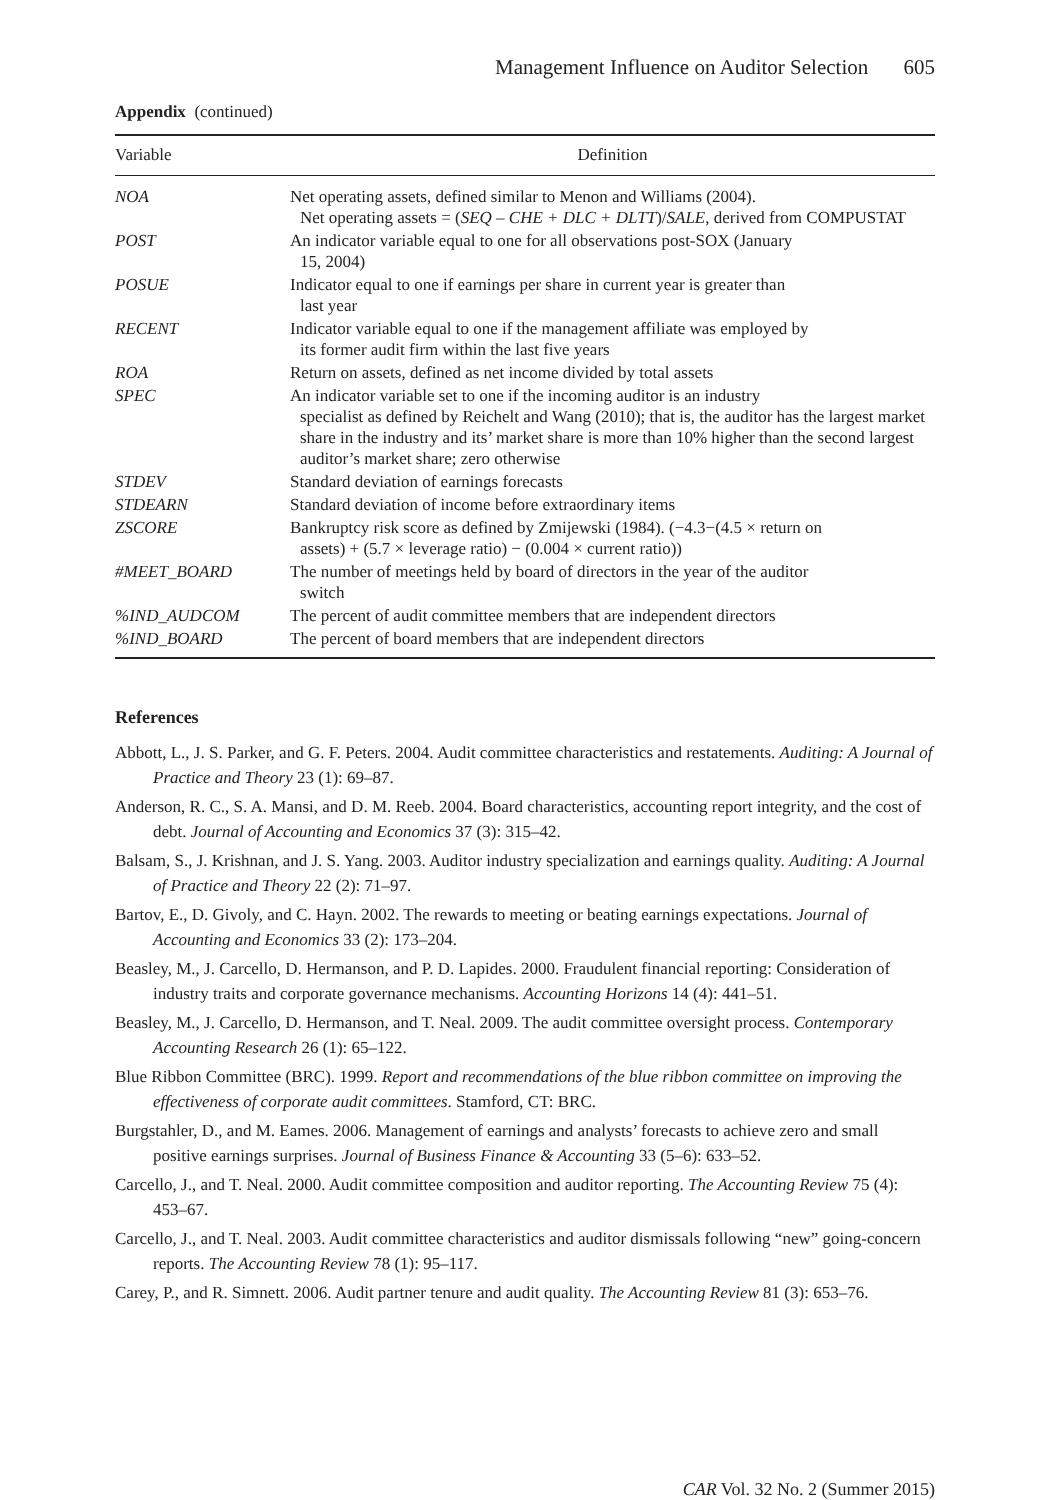Management Influence on Auditor Selection 605
Appendix (continued)
| Variable | Definition |
| --- | --- |
| NOA | Net operating assets, defined similar to Menon and Williams (2004). Net operating assets = ( SEQ – CHE + DLC + DLTT )/ SALE , derived from COMPUSTAT |
| POST | An indicator variable equal to one for all observations post-SOX (January 15, 2004) |
| POSUE | Indicator equal to one if earnings per share in current year is greater than last year |
| RECENT | Indicator variable equal to one if the management affiliate was employed by its former audit firm within the last five years |
| ROA | Return on assets, defined as net income divided by total assets |
| SPEC | An indicator variable set to one if the incoming auditor is an industry specialist as defined by Reichelt and Wang (2010); that is, the auditor has the largest market share in the industry and its’ market share is more than 10% higher than the second largest auditor’s market share; zero otherwise |
| STDEV | Standard deviation of earnings forecasts |
| STDEARN | Standard deviation of income before extraordinary items |
| ZSCORE | Bankruptcy risk score as defined by Zmijewski (1984). (−4.3−(4.5 × return on assets) + (5.7 × leverage ratio) − (0.004 × current ratio)) |
| #MEET_BOARD | The number of meetings held by board of directors in the year of the auditor switch |
| %IND_AUDCOM | The percent of audit committee members that are independent directors |
| %IND_BOARD | The percent of board members that are independent directors |
References
Abbott, L., J. S. Parker, and G. F. Peters. 2004. Audit committee characteristics and restatements. Auditing: A Journal of Practice and Theory 23 (1): 69–87.
Anderson, R. C., S. A. Mansi, and D. M. Reeb. 2004. Board characteristics, accounting report integrity, and the cost of debt. Journal of Accounting and Economics 37 (3): 315–42.
Balsam, S., J. Krishnan, and J. S. Yang. 2003. Auditor industry specialization and earnings quality. Auditing: A Journal of Practice and Theory 22 (2): 71–97.
Bartov, E., D. Givoly, and C. Hayn. 2002. The rewards to meeting or beating earnings expectations. Journal of Accounting and Economics 33 (2): 173–204.
Beasley, M., J. Carcello, D. Hermanson, and P. D. Lapides. 2000. Fraudulent financial reporting: Consideration of industry traits and corporate governance mechanisms. Accounting Horizons 14 (4): 441–51.
Beasley, M., J. Carcello, D. Hermanson, and T. Neal. 2009. The audit committee oversight process. Contemporary Accounting Research 26 (1): 65–122.
Blue Ribbon Committee (BRC). 1999. Report and recommendations of the blue ribbon committee on improving the effectiveness of corporate audit committees. Stamford, CT: BRC.
Burgstahler, D., and M. Eames. 2006. Management of earnings and analysts’ forecasts to achieve zero and small positive earnings surprises. Journal of Business Finance & Accounting 33 (5–6): 633–52.
Carcello, J., and T. Neal. 2000. Audit committee composition and auditor reporting. The Accounting Review 75 (4): 453–67.
Carcello, J., and T. Neal. 2003. Audit committee characteristics and auditor dismissals following “new” going-concern reports. The Accounting Review 78 (1): 95–117.
Carey, P., and R. Simnett. 2006. Audit partner tenure and audit quality. The Accounting Review 81 (3): 653–76.
CAR Vol. 32 No. 2 (Summer 2015)